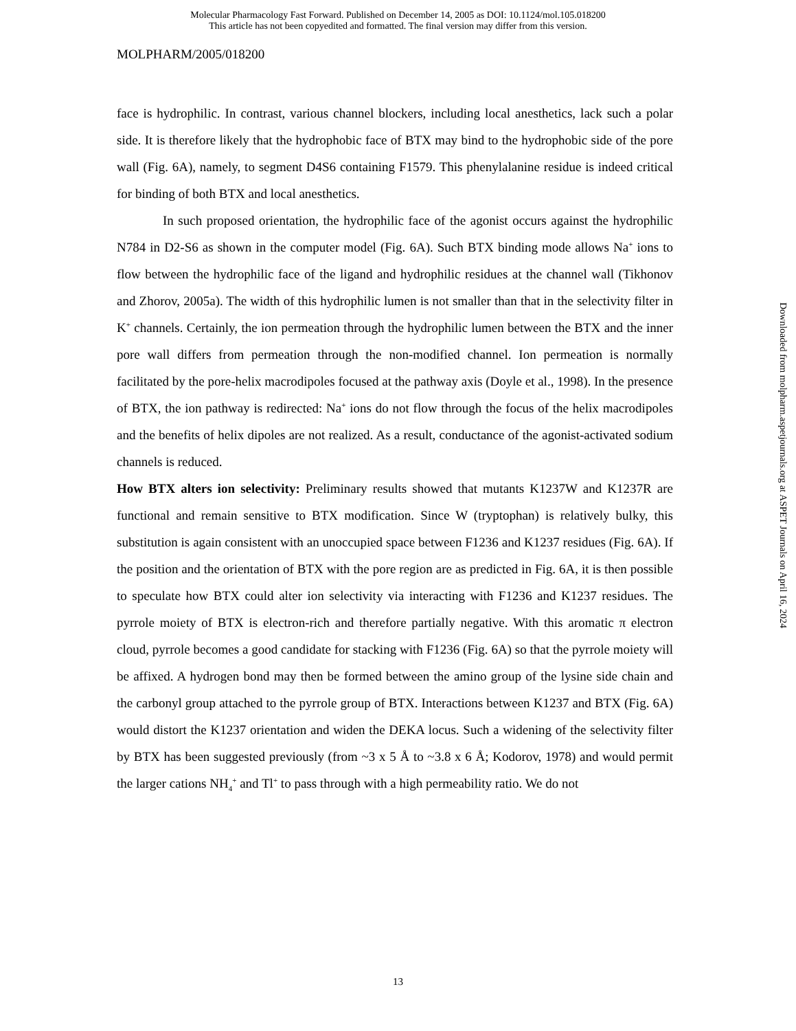Molecular Pharmacology Fast Forward. Published on December 14, 2005 as DOI: 10.1124/mol.105.018200
This article has not been copyedited and formatted. The final version may differ from this version.
MOLPHARM/2005/018200
face is hydrophilic. In contrast, various channel blockers, including local anesthetics, lack such a polar side. It is therefore likely that the hydrophobic face of BTX may bind to the hydrophobic side of the pore wall (Fig. 6A), namely, to segment D4S6 containing F1579. This phenylalanine residue is indeed critical for binding of both BTX and local anesthetics.
In such proposed orientation, the hydrophilic face of the agonist occurs against the hydrophilic N784 in D2-S6 as shown in the computer model (Fig. 6A). Such BTX binding mode allows Na<sup>+</sup> ions to flow between the hydrophilic face of the ligand and hydrophilic residues at the channel wall (Tikhonov and Zhorov, 2005a). The width of this hydrophilic lumen is not smaller than that in the selectivity filter in K<sup>+</sup> channels. Certainly, the ion permeation through the hydrophilic lumen between the BTX and the inner pore wall differs from permeation through the non-modified channel. Ion permeation is normally facilitated by the pore-helix macrodipoles focused at the pathway axis (Doyle et al., 1998). In the presence of BTX, the ion pathway is redirected: Na<sup>+</sup> ions do not flow through the focus of the helix macrodipoles and the benefits of helix dipoles are not realized. As a result, conductance of the agonist-activated sodium channels is reduced.
How BTX alters ion selectivity: Preliminary results showed that mutants K1237W and K1237R are functional and remain sensitive to BTX modification. Since W (tryptophan) is relatively bulky, this substitution is again consistent with an unoccupied space between F1236 and K1237 residues (Fig. 6A). If the position and the orientation of BTX with the pore region are as predicted in Fig. 6A, it is then possible to speculate how BTX could alter ion selectivity via interacting with F1236 and K1237 residues. The pyrrole moiety of BTX is electron-rich and therefore partially negative. With this aromatic π electron cloud, pyrrole becomes a good candidate for stacking with F1236 (Fig. 6A) so that the pyrrole moiety will be affixed. A hydrogen bond may then be formed between the amino group of the lysine side chain and the carbonyl group attached to the pyrrole group of BTX. Interactions between K1237 and BTX (Fig. 6A) would distort the K1237 orientation and widen the DEKA locus. Such a widening of the selectivity filter by BTX has been suggested previously (from ~3 x 5 Å to ~3.8 x 6 Å; Kodorov, 1978) and would permit the larger cations NH<sub>4</sub><sup>+</sup> and Tl<sup>+</sup> to pass through with a high permeability ratio. We do not
Downloaded from molpharm.aspetjournals.org at ASPET Journals on April 16, 2024
13